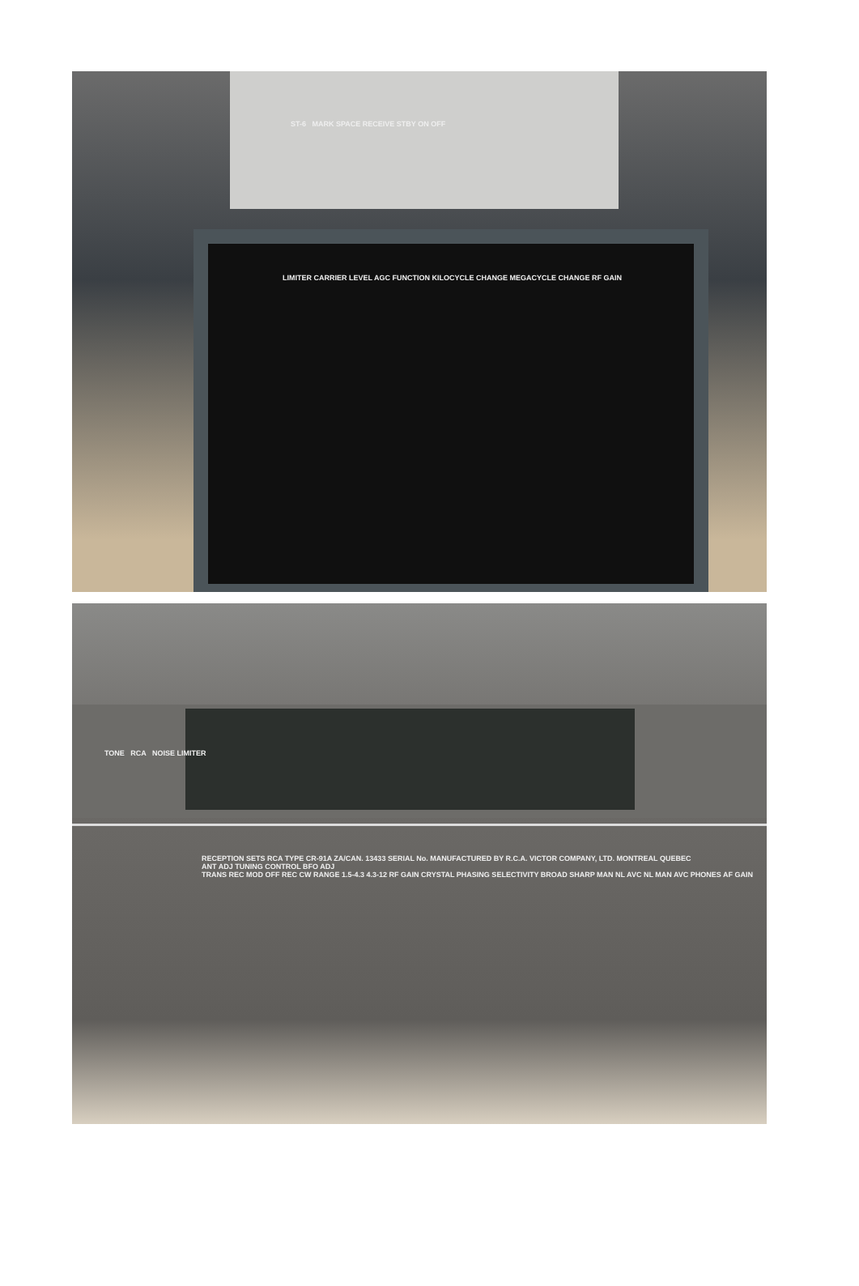ST-6 MARK SPACE RECEIVE STBY ON OFF
LIMITER CARRIER LEVEL AGC FUNCTION KILOCYCLE CHANGE MEGACYCLE CHANGE RF GAIN
TONE RCA NOISE LIMITER
RECEPTION SETS RCA TYPE CR-91A ZA/CAN. 13433 SERIAL No. MANUFACTURED BY R.C.A. VICTOR COMPANY, LTD. MONTREAL QUEBEC
ANT ADJ TUNING CONTROL BFO ADJ
TRANS REC MOD OFF REC CW RANGE 1.5-4.3 4.3-12 RF GAIN CRYSTAL PHASING SELECTIVITY BROAD SHARP MAN NL AVC NL MAN AVC PHONES AF GAIN